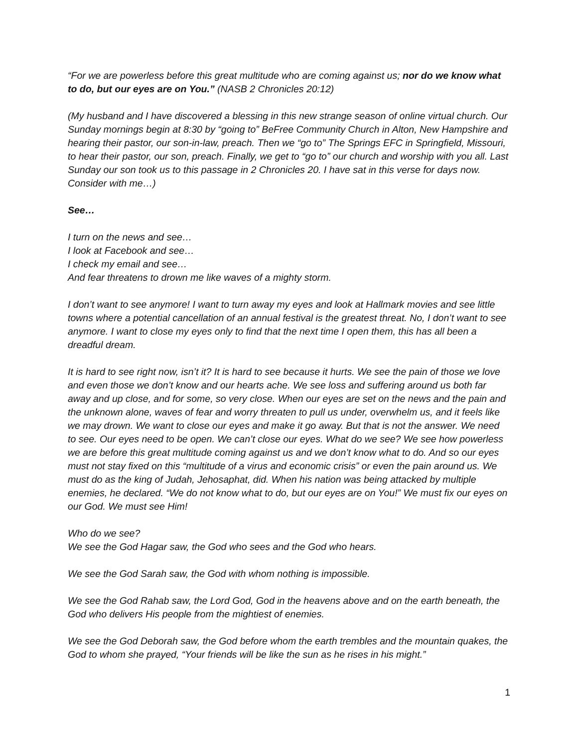“For we are powerless before this great multitude who are coming against us; nor do we know what to do, but our eyes are on You.” (NASB 2 Chronicles 20:12)
(My husband and I have discovered a blessing in this new strange season of online virtual church. Our Sunday mornings begin at 8:30 by “going to” BeFree Community Church in Alton, New Hampshire and hearing their pastor, our son-in-law, preach. Then we “go to” The Springs EFC in Springfield, Missouri, to hear their pastor, our son, preach. Finally, we get to “go to” our church and worship with you all. Last Sunday our son took us to this passage in 2 Chronicles 20. I have sat in this verse for days now. Consider with me…)
See…
I turn on the news and see…
I look at Facebook and see…
I check my email and see…
And fear threatens to drown me like waves of a mighty storm.
I don’t want to see anymore! I want to turn away my eyes and look at Hallmark movies and see little towns where a potential cancellation of an annual festival is the greatest threat. No, I don’t want to see anymore. I want to close my eyes only to find that the next time I open them, this has all been a dreadful dream.
It is hard to see right now, isn’t it? It is hard to see because it hurts. We see the pain of those we love and even those we don’t know and our hearts ache. We see loss and suffering around us both far away and up close, and for some, so very close. When our eyes are set on the news and the pain and the unknown alone, waves of fear and worry threaten to pull us under, overwhelm us, and it feels like we may drown. We want to close our eyes and make it go away. But that is not the answer. We need to see. Our eyes need to be open. We can’t close our eyes. What do we see? We see how powerless we are before this great multitude coming against us and we don’t know what to do. And so our eyes must not stay fixed on this “multitude of a virus and economic crisis” or even the pain around us. We must do as the king of Judah, Jehosaphat, did. When his nation was being attacked by multiple enemies, he declared. “We do not know what to do, but our eyes are on You!” We must fix our eyes on our God. We must see Him!
Who do we see?
We see the God Hagar saw, the God who sees and the God who hears.
We see the God Sarah saw, the God with whom nothing is impossible.
We see the God Rahab saw, the Lord God, God in the heavens above and on the earth beneath, the God who delivers His people from the mightiest of enemies.
We see the God Deborah saw, the God before whom the earth trembles and the mountain quakes, the God to whom she prayed, “Your friends will be like the sun as he rises in his might.”
1